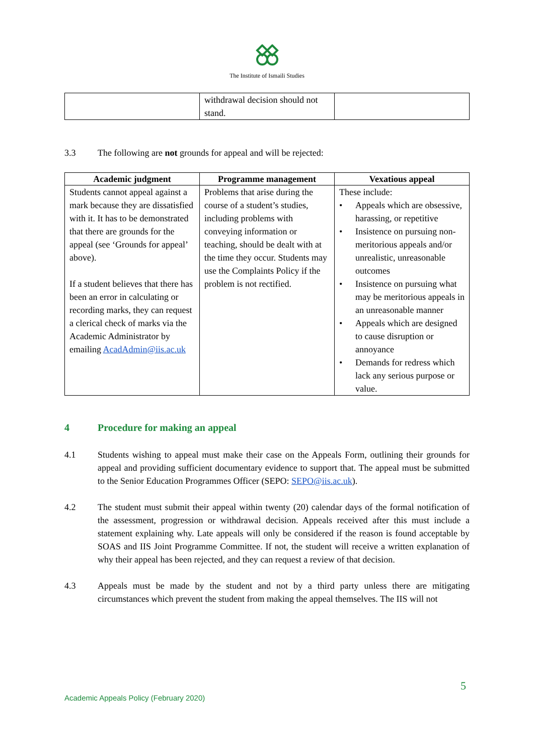The Institute of Ismaili Studies
| | withdrawal decision should not stand. | |
3.3 The following are not grounds for appeal and will be rejected:
| Academic judgment | Programme management | Vexatious appeal |
| --- | --- | --- |
| Students cannot appeal against a mark because they are dissatisfied with it. It has to be demonstrated that there are grounds for the appeal (see ‘Grounds for appeal’ above). If a student believes that there has been an error in calculating or recording marks, they can request a clerical check of marks via the Academic Administrator by emailing AcadAdmin@iis.ac.uk | Problems that arise during the course of a student’s studies, including problems with conveying information or teaching, should be dealt with at the time they occur. Students may use the Complaints Policy if the problem is not rectified. | These include: • Appeals which are obsessive, harassing, or repetitive • Insistence on pursuing non-meritorious appeals and/or unrealistic, unreasonable outcomes • Insistence on pursuing what may be meritorious appeals in an unreasonable manner • Appeals which are designed to cause disruption or annoyance • Demands for redress which lack any serious purpose or value. |
4 Procedure for making an appeal
4.1 Students wishing to appeal must make their case on the Appeals Form, outlining their grounds for appeal and providing sufficient documentary evidence to support that. The appeal must be submitted to the Senior Education Programmes Officer (SEPO: SEPO@iis.ac.uk).
4.2 The student must submit their appeal within twenty (20) calendar days of the formal notification of the assessment, progression or withdrawal decision. Appeals received after this must include a statement explaining why. Late appeals will only be considered if the reason is found acceptable by SOAS and IIS Joint Programme Committee. If not, the student will receive a written explanation of why their appeal has been rejected, and they can request a review of that decision.
4.3 Appeals must be made by the student and not by a third party unless there are mitigating circumstances which prevent the student from making the appeal themselves. The IIS will not
5
Academic Appeals Policy (February 2020)